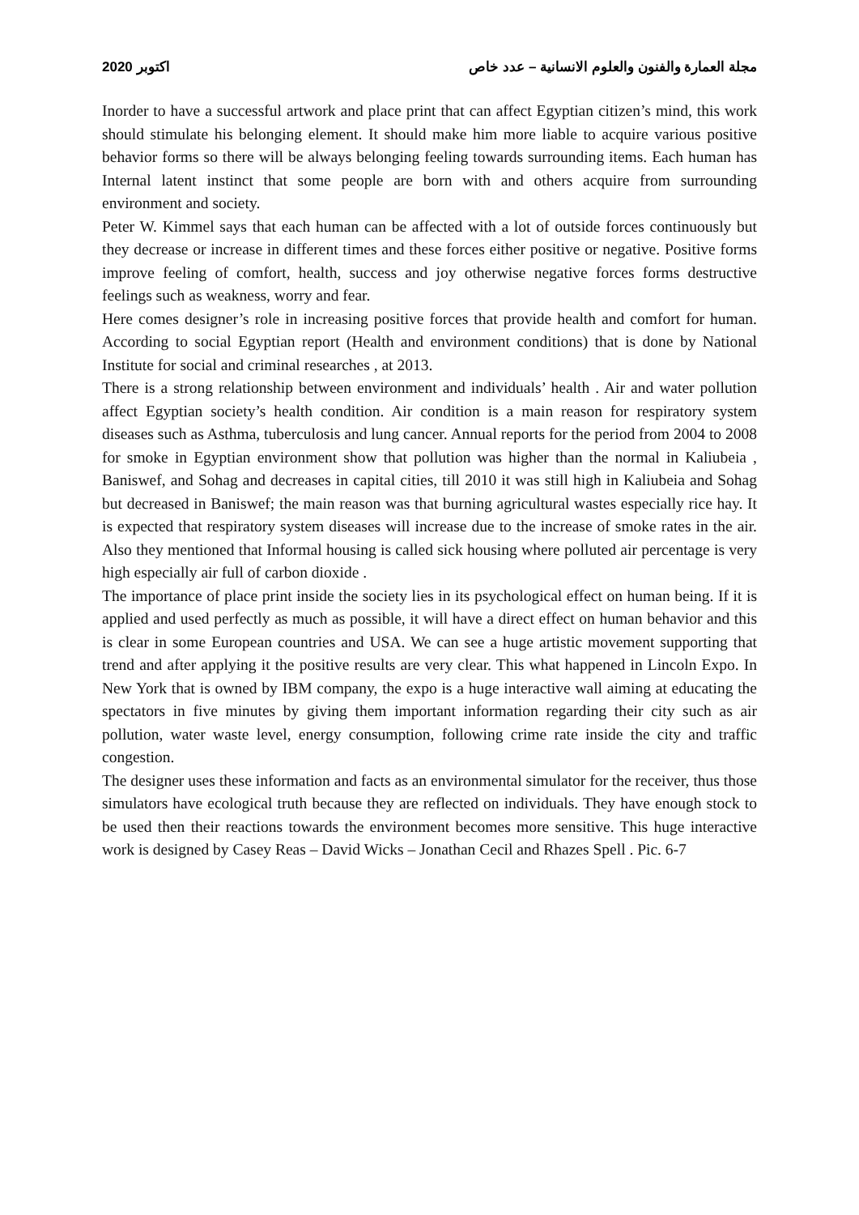2020 اكتوبر مجلة العمارة والفنون والعلوم الانسانية – عدد خاص
Inorder to have a successful artwork and place print that can affect Egyptian citizen’s mind, this work should stimulate his belonging element. It should make him more liable to acquire various positive behavior forms so there will be always belonging feeling towards surrounding items. Each human has Internal latent instinct that some people are born with and others acquire from surrounding environment and society.
Peter W. Kimmel says that each human can be affected with a lot of outside forces continuously but they decrease or increase in different times and these forces either positive or negative. Positive forms improve feeling of comfort, health, success and joy otherwise negative forces forms destructive feelings such as weakness, worry and fear.
Here comes designer’s role in increasing positive forces that provide health and comfort for human. According to social Egyptian report (Health and environment conditions) that is done by National Institute for social and criminal researches , at 2013.
There is a strong relationship between environment and individuals’ health . Air and water pollution affect Egyptian society’s health condition. Air condition is a main reason for respiratory system diseases such as Asthma, tuberculosis and lung cancer. Annual reports for the period from 2004 to 2008 for smoke in Egyptian environment show that pollution was higher than the normal in Kaliubeia , Baniswef, and Sohag and decreases in capital cities, till 2010 it was still high in Kaliubeia and Sohag but decreased in Baniswef; the main reason was that burning agricultural wastes especially rice hay. It is expected that respiratory system diseases will increase due to the increase of smoke rates in the air. Also they mentioned that Informal housing is called sick housing where polluted air percentage is very high especially air full of carbon dioxide .
The importance of place print inside the society lies in its psychological effect on human being. If it is applied and used perfectly as much as possible, it will have a direct effect on human behavior and this is clear in some European countries and USA. We can see a huge artistic movement supporting that trend and after applying it the positive results are very clear. This what happened in Lincoln Expo. In New York that is owned by IBM company, the expo is a huge interactive wall aiming at educating the spectators in five minutes by giving them important information regarding their city such as air pollution, water waste level, energy consumption, following crime rate inside the city and traffic congestion.
The designer uses these information and facts as an environmental simulator for the receiver, thus those simulators have ecological truth because they are reflected on individuals. They have enough stock to be used then their reactions towards the environment becomes more sensitive. This huge interactive work is designed by Casey Reas – David Wicks – Jonathan Cecil and Rhazes Spell . Pic. 6-7